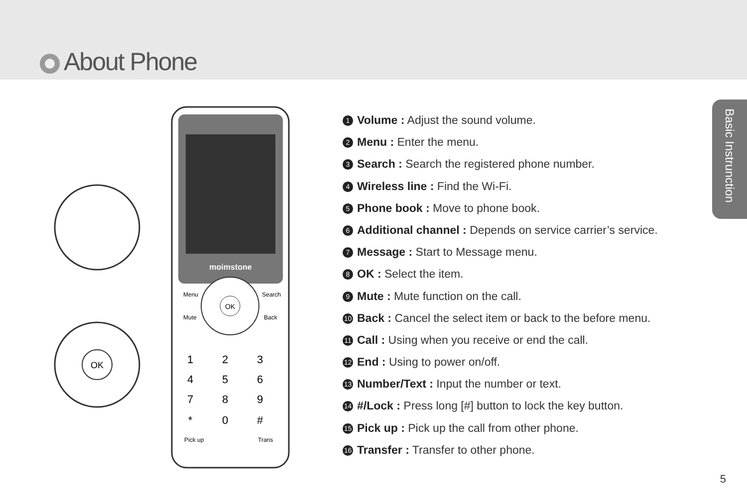About Phone
Basic Instrunction
moimstone
OK
Menu
Search
Mute
Back
Pick up
Trans
1
2
3
4
5
6
7
8
9
*
0
#
OK
1 Volume : Adjust the sound volume.
2 Menu : Enter the menu.
3 Search : Search the registered phone number.
4 Wireless line : Find the Wi-Fi.
5 Phone book : Move to phone book.
6 Additional channel : Depends on service carrier’s service.
7 Message : Start to Message menu.
8 OK : Select the item.
9 Mute : Mute function on the call.
10 Back : Cancel the select item or back to the before menu.
11 Call : Using when you receive or end the call.
12 End : Using to power on/off.
13 Number/Text : Input the number or text.
14 #/Lock : Press long [#] button to lock the key button.
15 Pick up : Pick up the call from other phone.
16 Transfer : Transfer to other phone.
5